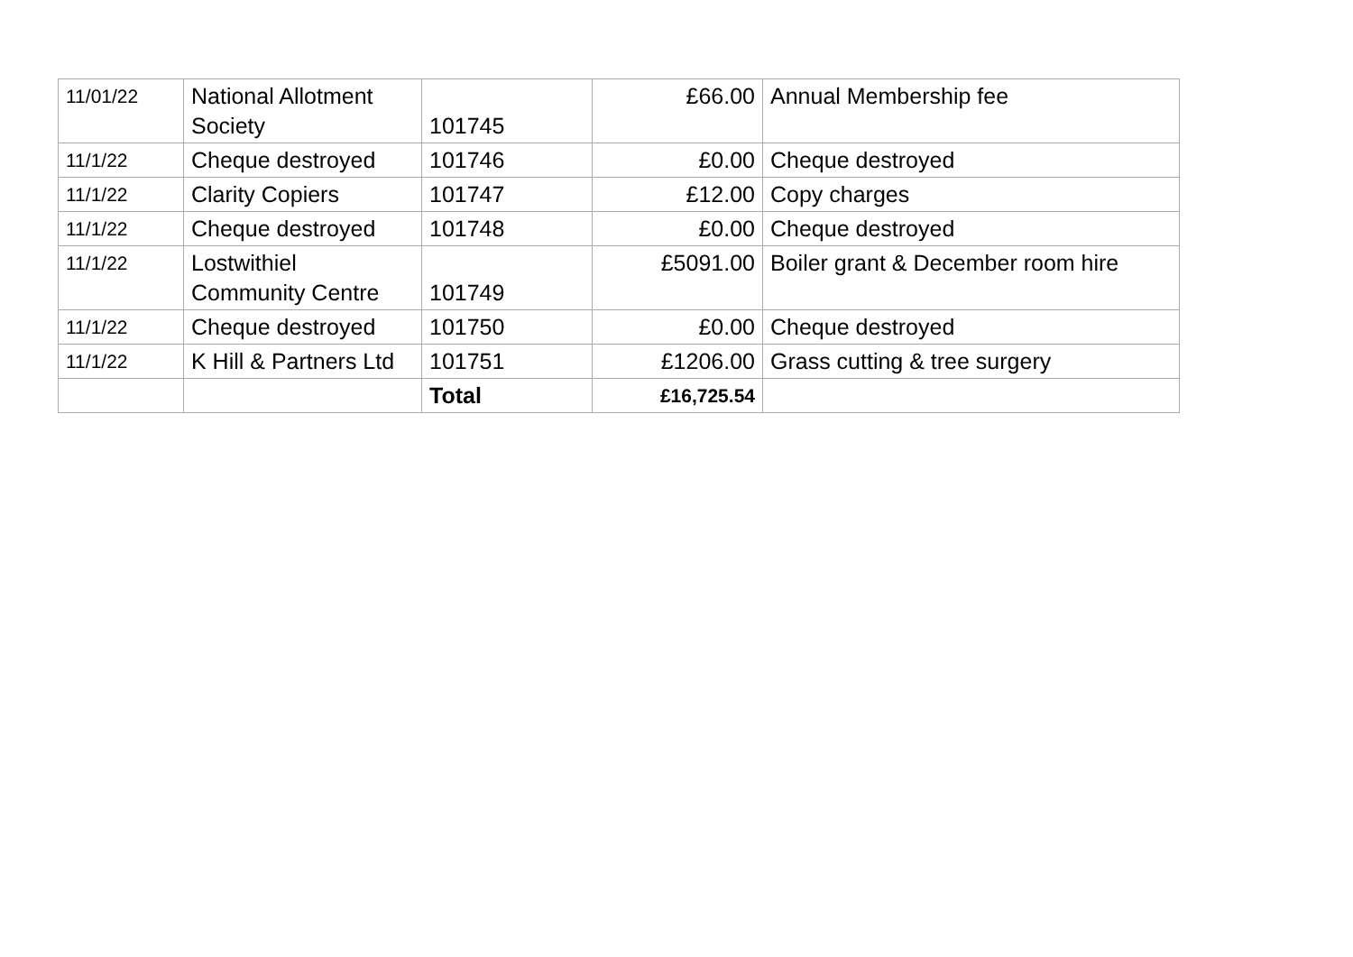| 11/01/22 | National Allotment Society | 101745 | £66.00 | Annual Membership fee |
| 11/1/22 | Cheque destroyed | 101746 | £0.00 | Cheque destroyed |
| 11/1/22 | Clarity Copiers | 101747 | £12.00 | Copy charges |
| 11/1/22 | Cheque destroyed | 101748 | £0.00 | Cheque destroyed |
| 11/1/22 | Lostwithiel Community Centre | 101749 | £5091.00 | Boiler grant & December room hire |
| 11/1/22 | Cheque destroyed | 101750 | £0.00 | Cheque destroyed |
| 11/1/22 | K Hill & Partners Ltd | 101751 | £1206.00 | Grass cutting & tree surgery |
| | | Total | £16,725.54 | |